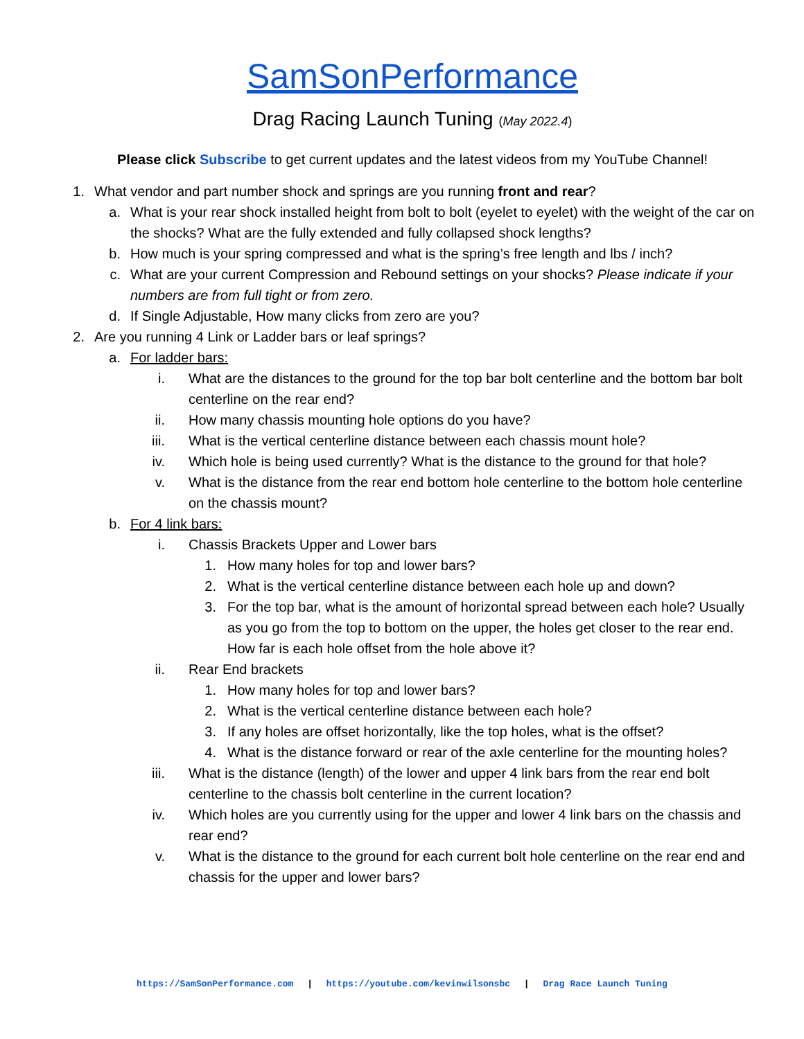SamSonPerformance
Drag Racing Launch Tuning (May 2022.4)
Please click Subscribe to get current updates and the latest videos from my YouTube Channel!
1. What vendor and part number shock and springs are you running front and rear?
a. What is your rear shock installed height from bolt to bolt (eyelet to eyelet) with the weight of the car on the shocks? What are the fully extended and fully collapsed shock lengths?
b. How much is your spring compressed and what is the spring’s free length and lbs / inch?
c. What are your current Compression and Rebound settings on your shocks? Please indicate if your numbers are from full tight or from zero.
d. If Single Adjustable, How many clicks from zero are you?
2. Are you running 4 Link or Ladder bars or leaf springs?
a. For ladder bars:
i. What are the distances to the ground for the top bar bolt centerline and the bottom bar bolt centerline on the rear end?
ii. How many chassis mounting hole options do you have?
iii. What is the vertical centerline distance between each chassis mount hole?
iv. Which hole is being used currently? What is the distance to the ground for that hole?
v. What is the distance from the rear end bottom hole centerline to the bottom hole centerline on the chassis mount?
b. For 4 link bars:
i. Chassis Brackets Upper and Lower bars
1. How many holes for top and lower bars?
2. What is the vertical centerline distance between each hole up and down?
3. For the top bar, what is the amount of horizontal spread between each hole? Usually as you go from the top to bottom on the upper, the holes get closer to the rear end. How far is each hole offset from the hole above it?
ii. Rear End brackets
1. How many holes for top and lower bars?
2. What is the vertical centerline distance between each hole?
3. If any holes are offset horizontally, like the top holes, what is the offset?
4. What is the distance forward or rear of the axle centerline for the mounting holes?
iii. What is the distance (length) of the lower and upper 4 link bars from the rear end bolt centerline to the chassis bolt centerline in the current location?
iv. Which holes are you currently using for the upper and lower 4 link bars on the chassis and rear end?
v. What is the distance to the ground for each current bolt hole centerline on the rear end and chassis for the upper and lower bars?
https://SamSonPerformance.com | https://youtube.com/kevinwilsonsbc | Drag Race Launch Tuning